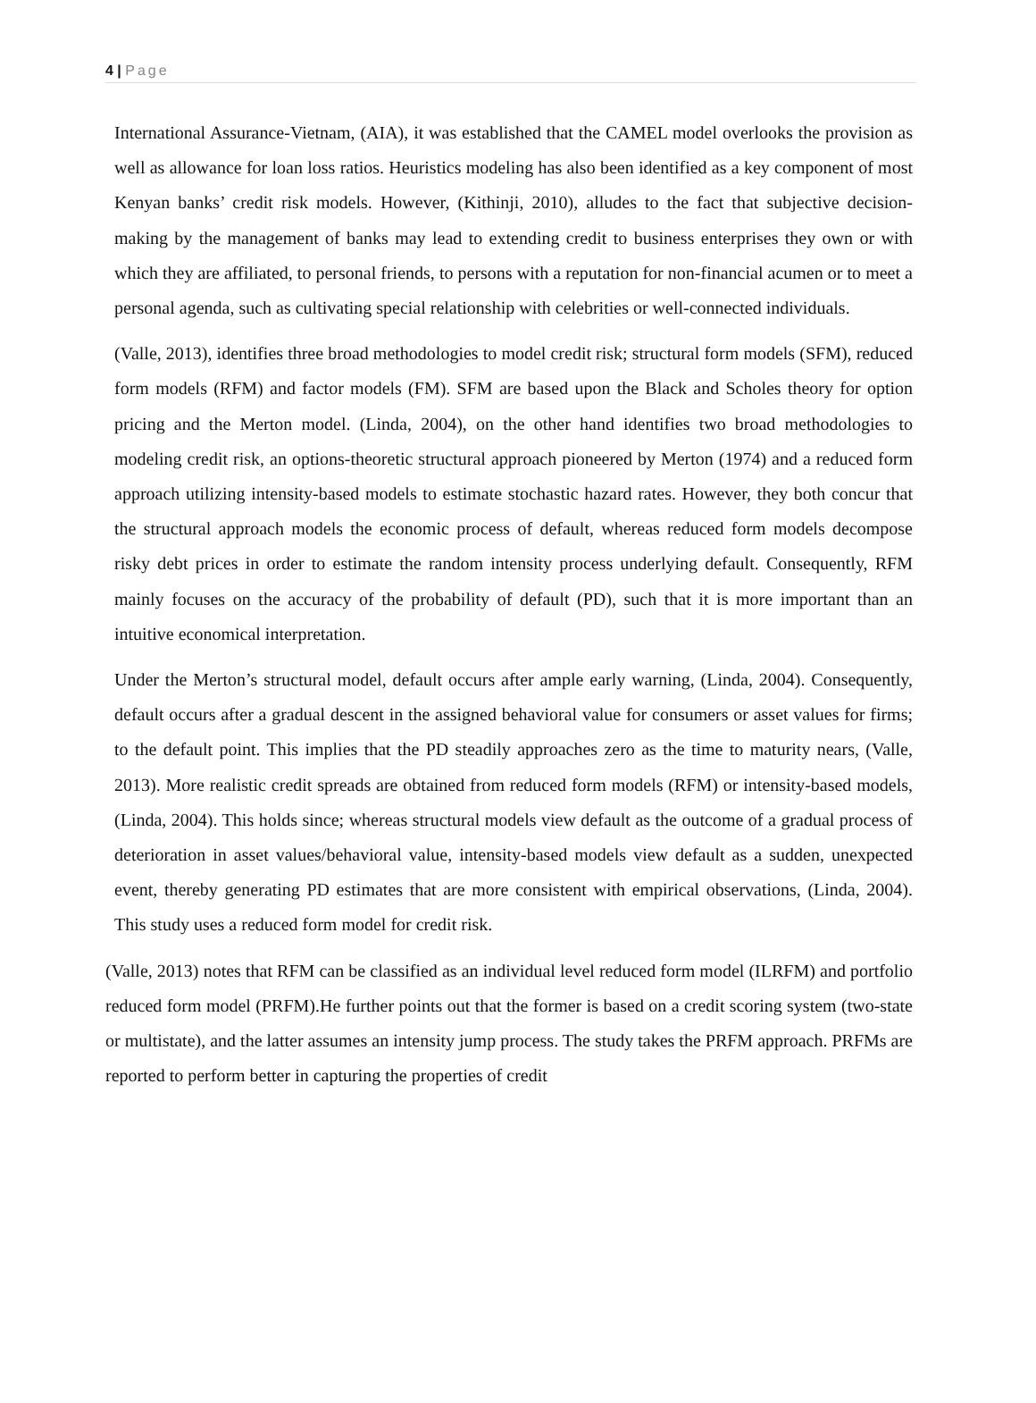4 | Page
International Assurance-Vietnam, (AIA), it was established that the CAMEL model overlooks the provision as well as allowance for loan loss ratios. Heuristics modeling has also been identified as a key component of most Kenyan banks’ credit risk models. However, (Kithinji, 2010), alludes to the fact that subjective decision-making by the management of banks may lead to extending credit to business enterprises they own or with which they are affiliated, to personal friends, to persons with a reputation for non-financial acumen or to meet a personal agenda, such as cultivating special relationship with celebrities or well-connected individuals.
(Valle, 2013), identifies three broad methodologies to model credit risk; structural form models (SFM), reduced form models (RFM) and factor models (FM). SFM are based upon the Black and Scholes theory for option pricing and the Merton model. (Linda, 2004), on the other hand identifies two broad methodologies to modeling credit risk, an options-theoretic structural approach pioneered by Merton (1974) and a reduced form approach utilizing intensity-based models to estimate stochastic hazard rates. However, they both concur that the structural approach models the economic process of default, whereas reduced form models decompose risky debt prices in order to estimate the random intensity process underlying default. Consequently, RFM mainly focuses on the accuracy of the probability of default (PD), such that it is more important than an intuitive economical interpretation.
Under the Merton’s structural model, default occurs after ample early warning, (Linda, 2004). Consequently, default occurs after a gradual descent in the assigned behavioral value for consumers or asset values for firms; to the default point. This implies that the PD steadily approaches zero as the time to maturity nears, (Valle, 2013). More realistic credit spreads are obtained from reduced form models (RFM) or intensity-based models, (Linda, 2004). This holds since; whereas structural models view default as the outcome of a gradual process of deterioration in asset values/behavioral value, intensity-based models view default as a sudden, unexpected event, thereby generating PD estimates that are more consistent with empirical observations, (Linda, 2004). This study uses a reduced form model for credit risk.
(Valle, 2013) notes that RFM can be classified as an individual level reduced form model (ILRFM) and portfolio reduced form model (PRFM).He further points out that the former is based on a credit scoring system (two-state or multistate), and the latter assumes an intensity jump process. The study takes the PRFM approach. PRFMs are reported to perform better in capturing the properties of credit